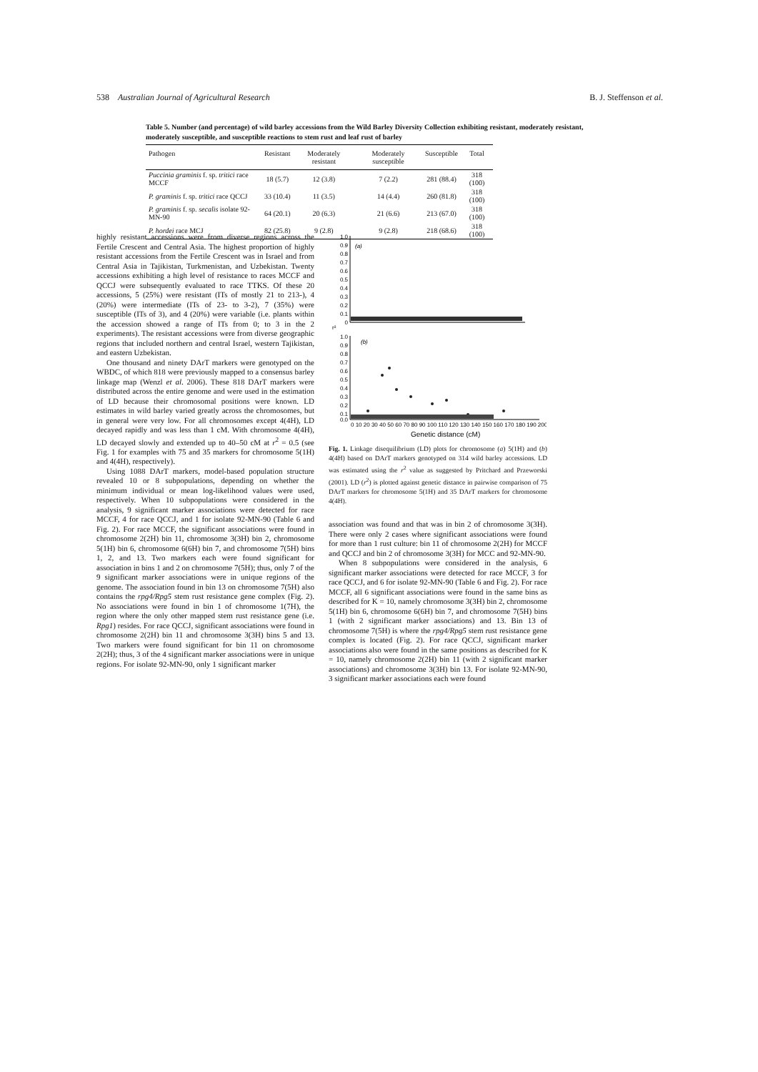538 Australian Journal of Agricultural Research B. J. Steffenson et al.
Table 5. Number (and percentage) of wild barley accessions from the Wild Barley Diversity Collection exhibiting resistant, moderately resistant, moderately susceptible, and susceptible reactions to stem rust and leaf rust of barley
| Pathogen | Resistant | Moderately resistant | Moderately susceptible | Susceptible | Total |
| --- | --- | --- | --- | --- | --- |
| Puccinia graminis f. sp. tritici race MCCF | 18 (5.7) | 12 (3.8) | 7 (2.2) | 281 (88.4) | 318 (100) |
| P. graminis f. sp. tritici race QCCJ | 33 (10.4) | 11 (3.5) | 14 (4.4) | 260 (81.8) | 318 (100) |
| P. graminis f. sp. secalis isolate 92-MN-90 | 64 (20.1) | 20 (6.3) | 21 (6.6) | 213 (67.0) | 318 (100) |
| P. hordei race MCJ | 82 (25.8) | 9 (2.8) | 9 (2.8) | 218 (68.6) | 318 (100) |
highly resistant accessions were from diverse regions across the Fertile Crescent and Central Asia. The highest proportion of highly resistant accessions from the Fertile Crescent was in Israel and from Central Asia in Tajikistan, Turkmenistan, and Uzbekistan. Twenty accessions exhibiting a high level of resistance to races MCCF and QCCJ were subsequently evaluated to race TTKS. Of these 20 accessions, 5 (25%) were resistant (ITs of mostly 21 to 213-), 4 (20%) were intermediate (ITs of 23- to 3-2), 7 (35%) were susceptible (ITs of 3), and 4 (20%) were variable (i.e. plants within the accession showed a range of ITs from 0; to 3 in the 2 experiments). The resistant accessions were from diverse geographic regions that included northern and central Israel, western Tajikistan, and eastern Uzbekistan.
One thousand and ninety DArT markers were genotyped on the WBDC, of which 818 were previously mapped to a consensus barley linkage map (Wenzl et al. 2006). These 818 DArT markers were distributed across the entire genome and were used in the estimation of LD because their chromosomal positions were known. LD estimates in wild barley varied greatly across the chromosomes, but in general were very low. For all chromosomes except 4(4H), LD decayed rapidly and was less than 1 cM. With chromosome 4(4H), LD decayed slowly and extended up to 40–50 cM at r<sup>2</sup> = 0.5 (see Fig. 1 for examples with 75 and 35 markers for chromosome 5(1H) and 4(4H), respectively).
Using 1088 DArT markers, model-based population structure revealed 10 or 8 subpopulations, depending on whether the minimum individual or mean log-likelihood values were used, respectively. When 10 subpopulations were considered in the analysis, 9 significant marker associations were detected for race MCCF, 4 for race QCCJ, and 1 for isolate 92-MN-90 (Table 6 and Fig. 2). For race MCCF, the significant associations were found in chromosome 2(2H) bin 11, chromosome 3(3H) bin 2, chromosome 5(1H) bin 6, chromosome 6(6H) bin 7, and chromosome 7(5H) bins 1, 2, and 13. Two markers each were found significant for association in bins 1 and 2 on chromosome 7(5H); thus, only 7 of the 9 significant marker associations were in unique regions of the genome. The association found in bin 13 on chromosome 7(5H) also contains the rpg4/Rpg5 stem rust resistance gene complex (Fig. 2). No associations were found in bin 1 of chromosome 1(7H), the region where the only other mapped stem rust resistance gene (i.e. Rpg1) resides. For race QCCJ, significant associations were found in chromosome 2(2H) bin 11 and chromosome 3(3H) bins 5 and 13. Two markers were found significant for bin 11 on chromosome 2(2H); thus, 3 of the 4 significant marker associations were in unique regions. For isolate 92-MN-90, only 1 significant marker
(a)
1.0
0.9
0.8
0.7
0.6
0.5
0.4
0.3
0.2
0.1
0
r²
(b)
1.0
0.9
0.8
0.7
0.6
0.5
0.4
0.3
0.2
0.1
0.0
0 10 20 30 40 50 60 70 80 90 100 110 120 130 140 150 160 170 180 190 200
Genetic distance (cM)
Fig. 1. Linkage disequilibrium (LD) plots for chromosome (a) 5(1H) and (b) 4(4H) based on DArT markers genotyped on 314 wild barley accessions. LD was estimated using the r<sup>2</sup> value as suggested by Pritchard and Przeworski (2001). LD (r<sup>2</sup>) is plotted against genetic distance in pairwise comparison of 75 DArT markers for chromosome 5(1H) and 35 DArT markers for chromosome 4(4H).
association was found and that was in bin 2 of chromosome 3(3H). There were only 2 cases where significant associations were found for more than 1 rust culture: bin 11 of chromosome 2(2H) for MCCF and QCCJ and bin 2 of chromosome 3(3H) for MCC and 92-MN-90.
When 8 subpopulations were considered in the analysis, 6 significant marker associations were detected for race MCCF, 3 for race QCCJ, and 6 for isolate 92-MN-90 (Table 6 and Fig. 2). For race MCCF, all 6 significant associations were found in the same bins as described for K = 10, namely chromosome 3(3H) bin 2, chromosome 5(1H) bin 6, chromosome 6(6H) bin 7, and chromosome 7(5H) bins 1 (with 2 significant marker associations) and 13. Bin 13 of chromosome 7(5H) is where the rpg4/Rpg5 stem rust resistance gene complex is located (Fig. 2). For race QCCJ, significant marker associations also were found in the same positions as described for K = 10, namely chromosome 2(2H) bin 11 (with 2 significant marker associations) and chromosome 3(3H) bin 13. For isolate 92-MN-90, 3 significant marker associations each were found